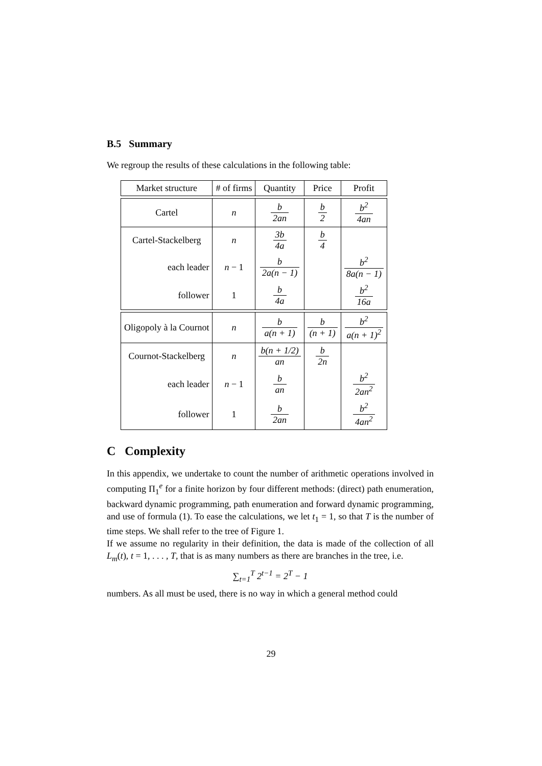B.5 Summary
We regroup the results of these calculations in the following table:
| Market structure | # of firms | Quantity | Price | Profit |
| --- | --- | --- | --- | --- |
| Cartel | n | b 2an | b 2 | b<sup>2</sup> 4an |
| Cartel-Stackelberg | n | 3b 4a | b 4 | |
| each leader | n − 1 | b 2a(n − 1) | | b<sup>2</sup> 8a(n − 1) |
| follower | 1 | b 4a | | b<sup>2</sup> 16a |
| Oligopoly à la Cournot | n | b a(n + 1) | b (n + 1) | b<sup>2</sup> a(n + 1)<sup>2</sup> |
| Cournot-Stackelberg | n | b(n + 1/2) an | b 2n | |
| each leader | n − 1 | b an | | b<sup>2</sup> 2an<sup>2</sup> |
| follower | 1 | b 2an | | b<sup>2</sup> 4an<sup>2</sup> |
C Complexity
In this appendix, we undertake to count the number of arithmetic operations involved in computing Π<sub>1</sub><sup>e</sup> for a finite horizon by four different methods: (direct) path enumeration, backward dynamic programming, path enumeration and forward dynamic programming, and use of formula (1). To ease the calculations, we let t<sub>1</sub> = 1, so that T is the number of time steps. We shall refer to the tree of Figure 1.
If we assume no regularity in their definition, the data is made of the collection of all L<sub>m</sub>(t), t = 1, . . . , T, that is as many numbers as there are branches in the tree, i.e.
∑<sub>t=1</sub><sup>T</sup> 2<sup>t−1</sup> = 2<sup>T</sup> − 1
numbers. As all must be used, there is no way in which a general method could
29